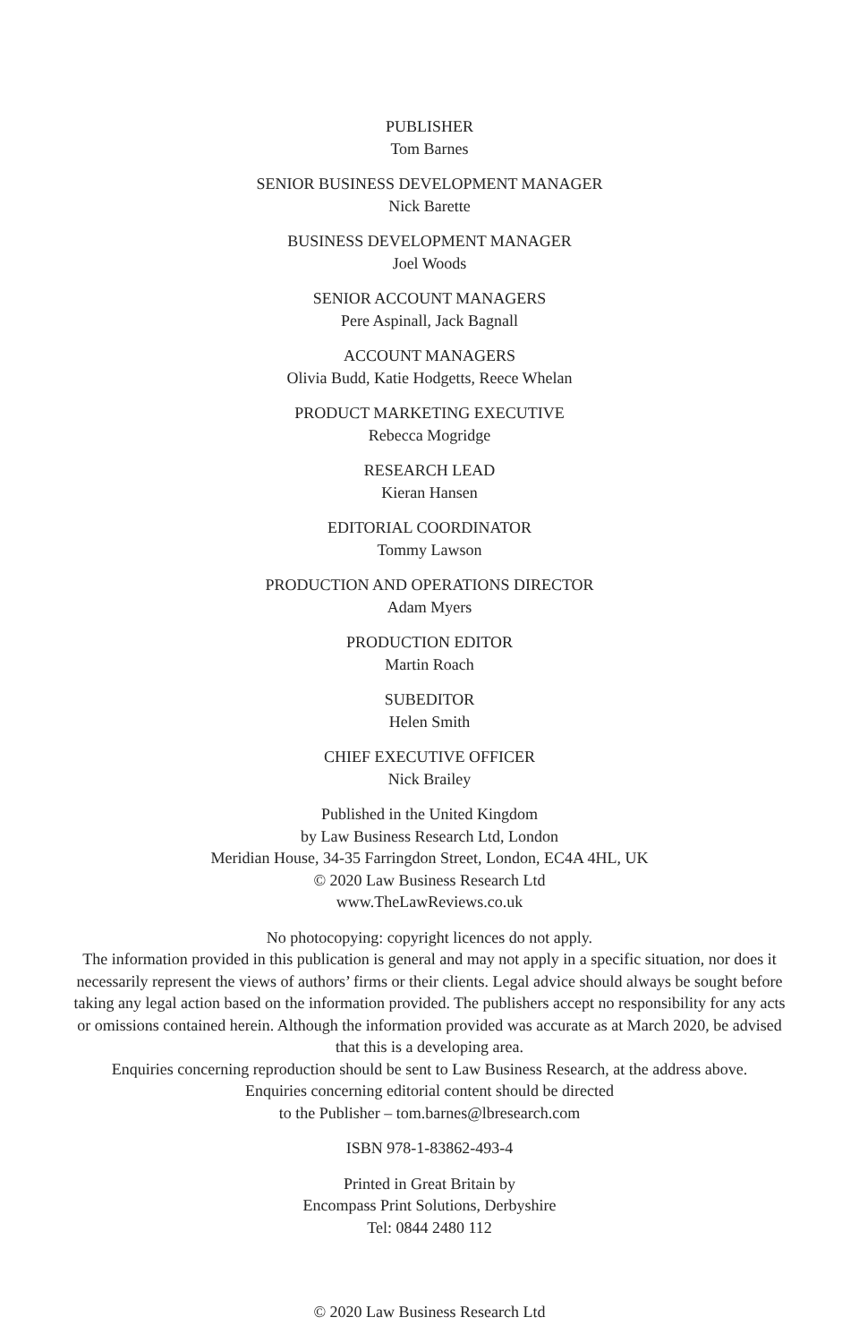PUBLISHER
Tom Barnes
SENIOR BUSINESS DEVELOPMENT MANAGER
Nick Barette
BUSINESS DEVELOPMENT MANAGER
Joel Woods
SENIOR ACCOUNT MANAGERS
Pere Aspinall, Jack Bagnall
ACCOUNT MANAGERS
Olivia Budd, Katie Hodgetts, Reece Whelan
PRODUCT MARKETING EXECUTIVE
Rebecca Mogridge
RESEARCH LEAD
Kieran Hansen
EDITORIAL COORDINATOR
Tommy Lawson
PRODUCTION AND OPERATIONS DIRECTOR
Adam Myers
PRODUCTION EDITOR
Martin Roach
SUBEDITOR
Helen Smith
CHIEF EXECUTIVE OFFICER
Nick Brailey
Published in the United Kingdom
by Law Business Research Ltd, London
Meridian House, 34-35 Farringdon Street, London, EC4A 4HL, UK
© 2020 Law Business Research Ltd
www.TheLawReviews.co.uk
No photocopying: copyright licences do not apply.
The information provided in this publication is general and may not apply in a specific situation, nor does it necessarily represent the views of authors’ firms or their clients. Legal advice should always be sought before taking any legal action based on the information provided. The publishers accept no responsibility for any acts or omissions contained herein. Although the information provided was accurate as at March 2020, be advised that this is a developing area.
Enquiries concerning reproduction should be sent to Law Business Research, at the address above.
Enquiries concerning editorial content should be directed
to the Publisher – tom.barnes@lbresearch.com
ISBN 978-1-83862-493-4
Printed in Great Britain by
Encompass Print Solutions, Derbyshire
Tel: 0844 2480 112
© 2020 Law Business Research Ltd